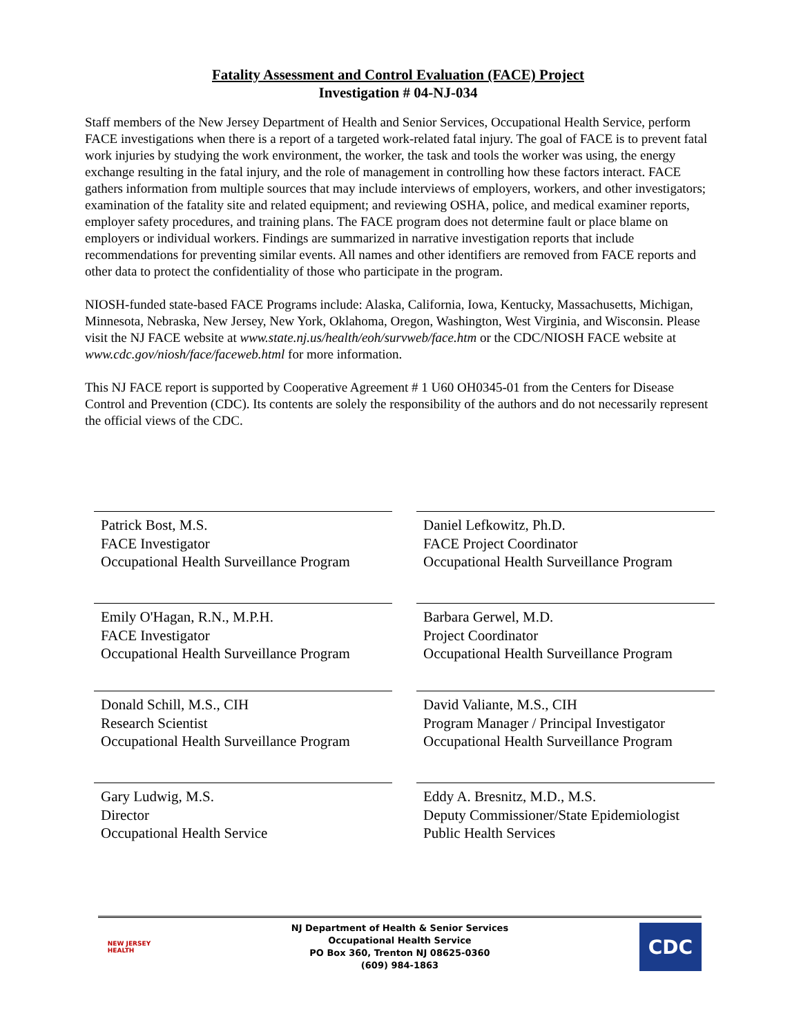Fatality Assessment and Control Evaluation (FACE) Project
Investigation # 04-NJ-034
Staff members of the New Jersey Department of Health and Senior Services, Occupational Health Service, perform FACE investigations when there is a report of a targeted work-related fatal injury. The goal of FACE is to prevent fatal work injuries by studying the work environment, the worker, the task and tools the worker was using, the energy exchange resulting in the fatal injury, and the role of management in controlling how these factors interact. FACE gathers information from multiple sources that may include interviews of employers, workers, and other investigators; examination of the fatality site and related equipment; and reviewing OSHA, police, and medical examiner reports, employer safety procedures, and training plans. The FACE program does not determine fault or place blame on employers or individual workers. Findings are summarized in narrative investigation reports that include recommendations for preventing similar events. All names and other identifiers are removed from FACE reports and other data to protect the confidentiality of those who participate in the program.
NIOSH-funded state-based FACE Programs include: Alaska, California, Iowa, Kentucky, Massachusetts, Michigan, Minnesota, Nebraska, New Jersey, New York, Oklahoma, Oregon, Washington, West Virginia, and Wisconsin. Please visit the NJ FACE website at www.state.nj.us/health/eoh/survweb/face.htm or the CDC/NIOSH FACE website at www.cdc.gov/niosh/face/faceweb.html for more information.
This NJ FACE report is supported by Cooperative Agreement # 1 U60 OH0345-01 from the Centers for Disease Control and Prevention (CDC). Its contents are solely the responsibility of the authors and do not necessarily represent the official views of the CDC.
Patrick Bost, M.S.
FACE Investigator
Occupational Health Surveillance Program
Daniel Lefkowitz, Ph.D.
FACE Project Coordinator
Occupational Health Surveillance Program
Emily O'Hagan, R.N., M.P.H.
FACE Investigator
Occupational Health Surveillance Program
Barbara Gerwel, M.D.
Project Coordinator
Occupational Health Surveillance Program
Donald Schill, M.S., CIH
Research Scientist
Occupational Health Surveillance Program
David Valiante, M.S., CIH
Program Manager / Principal Investigator
Occupational Health Surveillance Program
Gary Ludwig, M.S.
Director
Occupational Health Service
Eddy A. Bresnitz, M.D., M.S.
Deputy Commissioner/State Epidemiologist
Public Health Services
NEW JERSEY
HEALTH
NJ Department of Health & Senior Services
Occupational Health Service
PO Box 360, Trenton NJ 08625-0360
(609) 984-1863
CDC